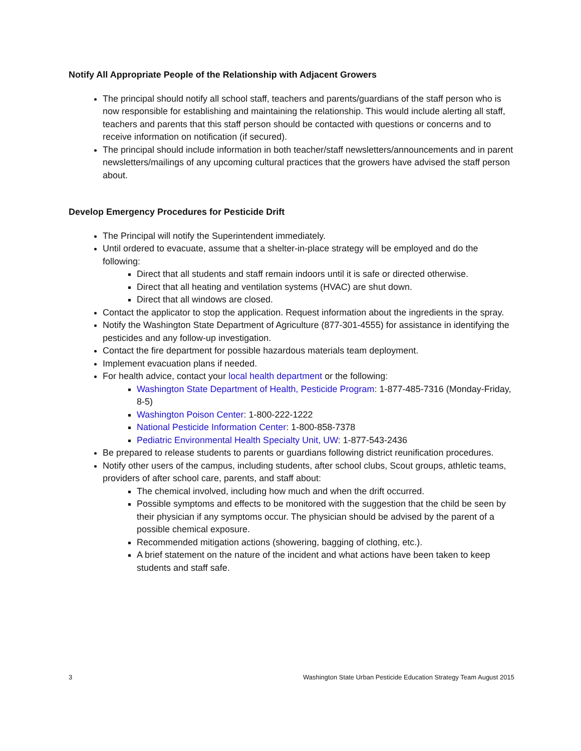Notify All Appropriate People of the Relationship with Adjacent Growers
The principal should notify all school staff, teachers and parents/guardians of the staff person who is now responsible for establishing and maintaining the relationship. This would include alerting all staff, teachers and parents that this staff person should be contacted with questions or concerns and to receive information on notification (if secured).
The principal should include information in both teacher/staff newsletters/announcements and in parent newsletters/mailings of any upcoming cultural practices that the growers have advised the staff person about.
Develop Emergency Procedures for Pesticide Drift
The Principal will notify the Superintendent immediately.
Until ordered to evacuate, assume that a shelter-in-place strategy will be employed and do the following:
Direct that all students and staff remain indoors until it is safe or directed otherwise.
Direct that all heating and ventilation systems (HVAC) are shut down.
Direct that all windows are closed.
Contact the applicator to stop the application. Request information about the ingredients in the spray.
Notify the Washington State Department of Agriculture (877-301-4555) for assistance in identifying the pesticides and any follow-up investigation.
Contact the fire department for possible hazardous materials team deployment.
Implement evacuation plans if needed.
For health advice, contact your local health department or the following:
Washington State Department of Health, Pesticide Program: 1-877-485-7316 (Monday-Friday, 8-5)
Washington Poison Center: 1-800-222-1222
National Pesticide Information Center: 1-800-858-7378
Pediatric Environmental Health Specialty Unit, UW: 1-877-543-2436
Be prepared to release students to parents or guardians following district reunification procedures.
Notify other users of the campus, including students, after school clubs, Scout groups, athletic teams, providers of after school care, parents, and staff about:
The chemical involved, including how much and when the drift occurred.
Possible symptoms and effects to be monitored with the suggestion that the child be seen by their physician if any symptoms occur. The physician should be advised by the parent of a possible chemical exposure.
Recommended mitigation actions (showering, bagging of clothing, etc.).
A brief statement on the nature of the incident and what actions have been taken to keep students and staff safe.
3 Washington State Urban Pesticide Education Strategy Team August 2015